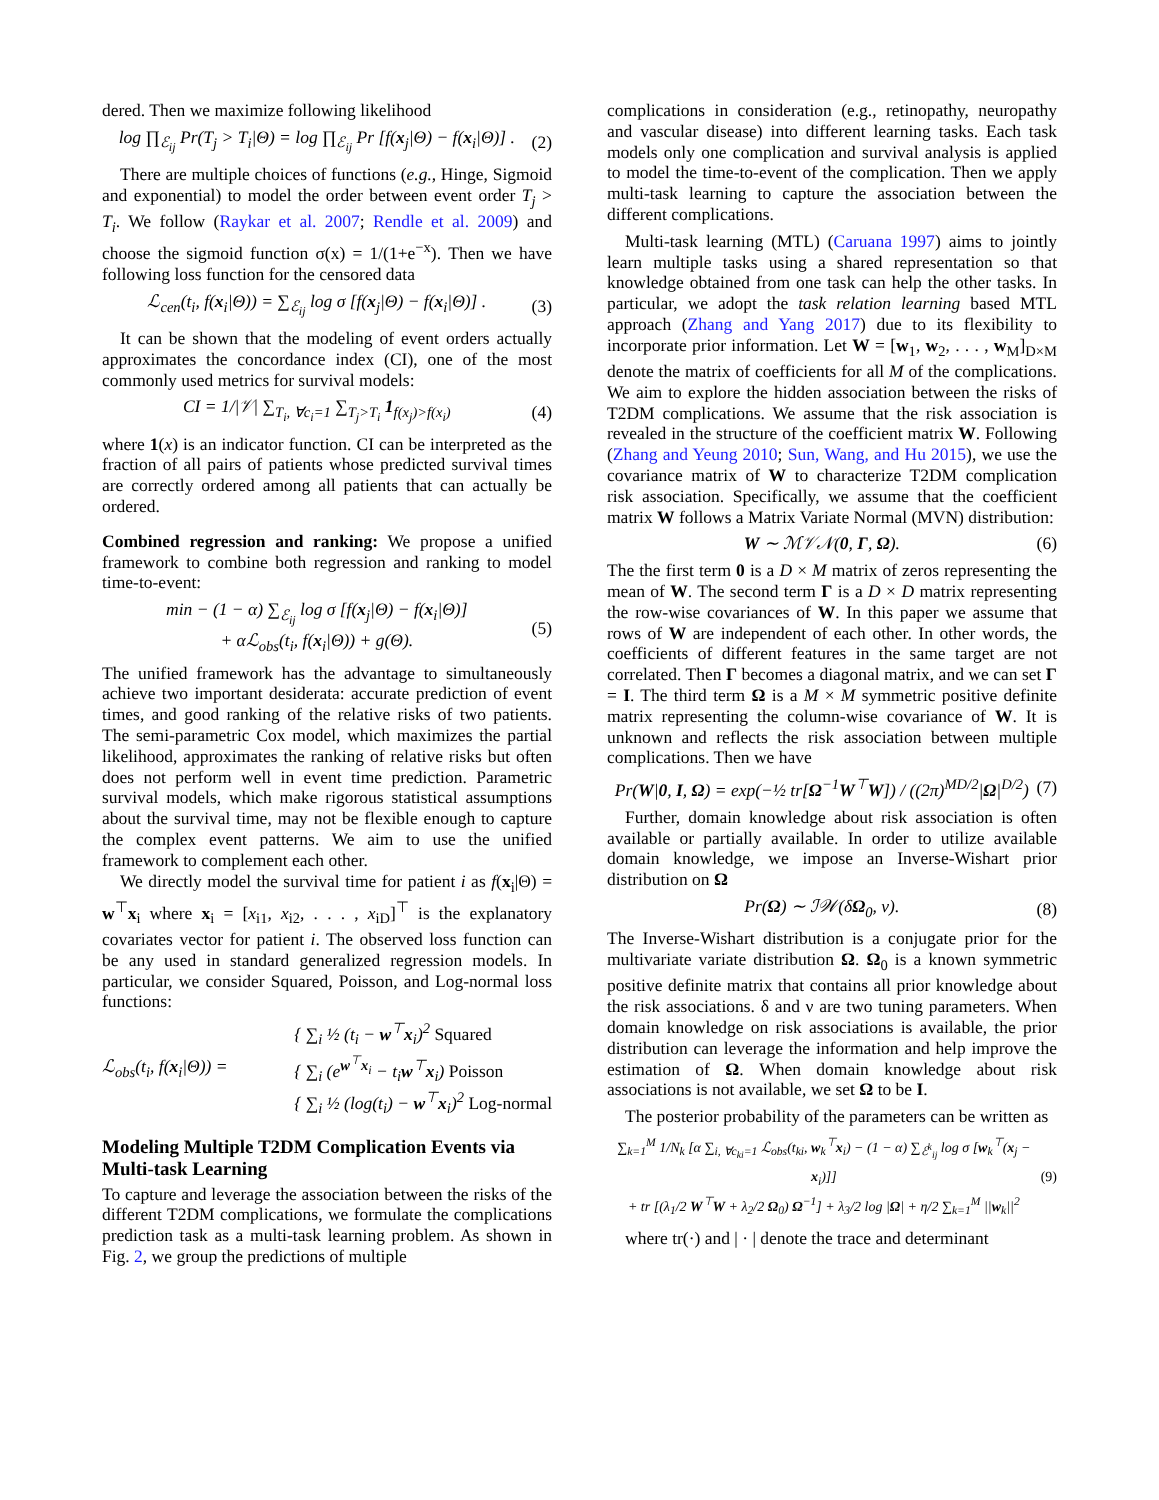dered. Then we maximize following likelihood
log ∏<sub>ℰ<sub>ij</sub></sub> Pr(T<sub>j</sub> > T<sub>i</sub>|Θ) = log ∏<sub>ℰ<sub>ij</sub></sub> Pr [f(x<sub>j</sub>|Θ) − f(x<sub>i</sub>|Θ)] . (2)
There are multiple choices of functions (e.g., Hinge, Sigmoid and exponential) to model the order between event order T<sub>j</sub> > T<sub>i</sub>. We follow (Raykar et al. 2007; Rendle et al. 2009) and choose the sigmoid function σ(x) = 1/(1+e<sup>−x</sup>). Then we have following loss function for the censored data
ℒ<sub>cen</sub>(t<sub>i</sub>, f(x<sub>i</sub>|Θ)) = ∑<sub>ℰ<sub>ij</sub></sub> log σ [f(x<sub>j</sub>|Θ) − f(x<sub>i</sub>|Θ)] . (3)
It can be shown that the modeling of event orders actually approximates the concordance index (CI), one of the most commonly used metrics for survival models:
CI = 1/|𝒱| ∑<sub>T<sub>i</sub>, ∀c<sub>i</sub>=1</sub> ∑<sub>T<sub>j</sub>>T<sub>i</sub></sub> 1<sub>f(x<sub>j</sub>)>f(x<sub>i</sub>)</sub> (4)
where 1(x) is an indicator function. CI can be interpreted as the fraction of all pairs of patients whose predicted survival times are correctly ordered among all patients that can actually be ordered.
Combined regression and ranking: We propose a unified framework to combine both regression and ranking to model time-to-event:
min − (1 − α) ∑<sub>ℰ<sub>ij</sub></sub> log σ [f(x<sub>j</sub>|Θ) − f(x<sub>i</sub>|Θ)]
+ αℒ<sub>obs</sub>(t<sub>i</sub>, f(x<sub>i</sub>|Θ)) + g(Θ). (5)
The unified framework has the advantage to simultaneously achieve two important desiderata: accurate prediction of event times, and good ranking of the relative risks of two patients. The semi-parametric Cox model, which maximizes the partial likelihood, approximates the ranking of relative risks but often does not perform well in event time prediction. Parametric survival models, which make rigorous statistical assumptions about the survival time, may not be flexible enough to capture the complex event patterns. We aim to use the unified framework to complement each other.
We directly model the survival time for patient i as f(x<sub>i</sub>|Θ) = w<sup>⊤</sup>x<sub>i</sub> where x<sub>i</sub> = [x<sub>i1</sub>, x<sub>i2</sub>, . . . , x<sub>iD</sub>]<sup>⊤</sup> is the explanatory covariates vector for patient i. The observed loss function can be any used in standard generalized regression models. In particular, we consider Squared, Poisson, and Log-normal loss functions:
ℒ<sub>obs</sub>(t<sub>i</sub>, f(x<sub>i</sub>|Θ)) = { ∑<sub>i</sub> ½ (t<sub>i</sub> − w<sup>⊤</sup>x<sub>i</sub>)<sup>2</sup> Squared
{ ∑<sub>i</sub> (e<sup>w<sup>⊤</sup>x<sub>i</sub></sup> − t<sub>i</sub>w<sup>⊤</sup>x<sub>i</sub>) Poisson
{ ∑<sub>i</sub> ½ (log(t<sub>i</sub>) − w<sup>⊤</sup>x<sub>i</sub>)<sup>2</sup> Log-normal
Modeling Multiple T2DM Complication Events via Multi-task Learning
To capture and leverage the association between the risks of the different T2DM complications, we formulate the complications prediction task as a multi-task learning problem. As shown in Fig. 2, we group the predictions of multiple
complications in consideration (e.g., retinopathy, neuropathy and vascular disease) into different learning tasks. Each task models only one complication and survival analysis is applied to model the time-to-event of the complication. Then we apply multi-task learning to capture the association between the different complications.
Multi-task learning (MTL) (Caruana 1997) aims to jointly learn multiple tasks using a shared representation so that knowledge obtained from one task can help the other tasks. In particular, we adopt the task relation learning based MTL approach (Zhang and Yang 2017) due to its flexibility to incorporate prior information. Let W = [w<sub>1</sub>, w<sub>2</sub>, . . . , w<sub>M</sub>]<sub>D×M</sub> denote the matrix of coefficients for all M of the complications. We aim to explore the hidden association between the risks of T2DM complications. We assume that the risk association is revealed in the structure of the coefficient matrix W. Following (Zhang and Yeung 2010; Sun, Wang, and Hu 2015), we use the covariance matrix of W to characterize T2DM complication risk association. Specifically, we assume that the coefficient matrix W follows a Matrix Variate Normal (MVN) distribution:
W ∼ ℳ𝒱𝒩(0, Γ, Ω). (6)
The the first term 0 is a D × M matrix of zeros representing the mean of W. The second term Γ is a D × D matrix representing the row-wise covariances of W. In this paper we assume that rows of W are independent of each other. In other words, the coefficients of different features in the same target are not correlated. Then Γ becomes a diagonal matrix, and we can set Γ = I. The third term Ω is a M × M symmetric positive definite matrix representing the column-wise covariance of W. It is unknown and reflects the risk association between multiple complications. Then we have
Pr(W|0, I, Ω) = exp(−½ tr[Ω<sup>−1</sup>W<sup>⊤</sup>W]) / ((2π)<sup>MD/2</sup>|Ω|<sup>D/2</sup>) (7)
Further, domain knowledge about risk association is often available or partially available. In order to utilize available domain knowledge, we impose an Inverse-Wishart prior distribution on Ω
Pr(Ω) ∼ ℐ𝒲(δΩ<sub>0</sub>, ν). (8)
The Inverse-Wishart distribution is a conjugate prior for the multivariate variate distribution Ω. Ω<sub>0</sub> is a known symmetric positive definite matrix that contains all prior knowledge about the risk associations. δ and ν are two tuning parameters. When domain knowledge on risk associations is available, the prior distribution can leverage the information and help improve the estimation of Ω. When domain knowledge about risk associations is not available, we set Ω to be I.
The posterior probability of the parameters can be written as
∑<sub>k=1</sub><sup>M</sup> 1/N<sub>k</sub> [α ∑<sub>i, ∀c<sub>ki</sub>=1</sub> ℒ<sub>obs</sub>(t<sub>ki</sub>, w<sub>k</sub><sup>⊤</sup>x<sub>i</sub>) − (1 − α) ∑<sub>ℰ<sup>k</sup><sub>ij</sub></sub> log σ [w<sub>k</sub><sup>⊤</sup>(x<sub>j</sub> − x<sub>i</sub>)]]
+ tr [(λ<sub>1</sub>/2 W<sup>⊤</sup>W + λ<sub>2</sub>/2 Ω<sub>0</sub>) Ω<sup>−1</sup>] + λ<sub>3</sub>/2 log |Ω| + η/2 ∑<sub>k=1</sub><sup>M</sup> ||w<sub>k</sub>||<sup>2</sup> (9)
where tr(·) and | · | denote the trace and determinant